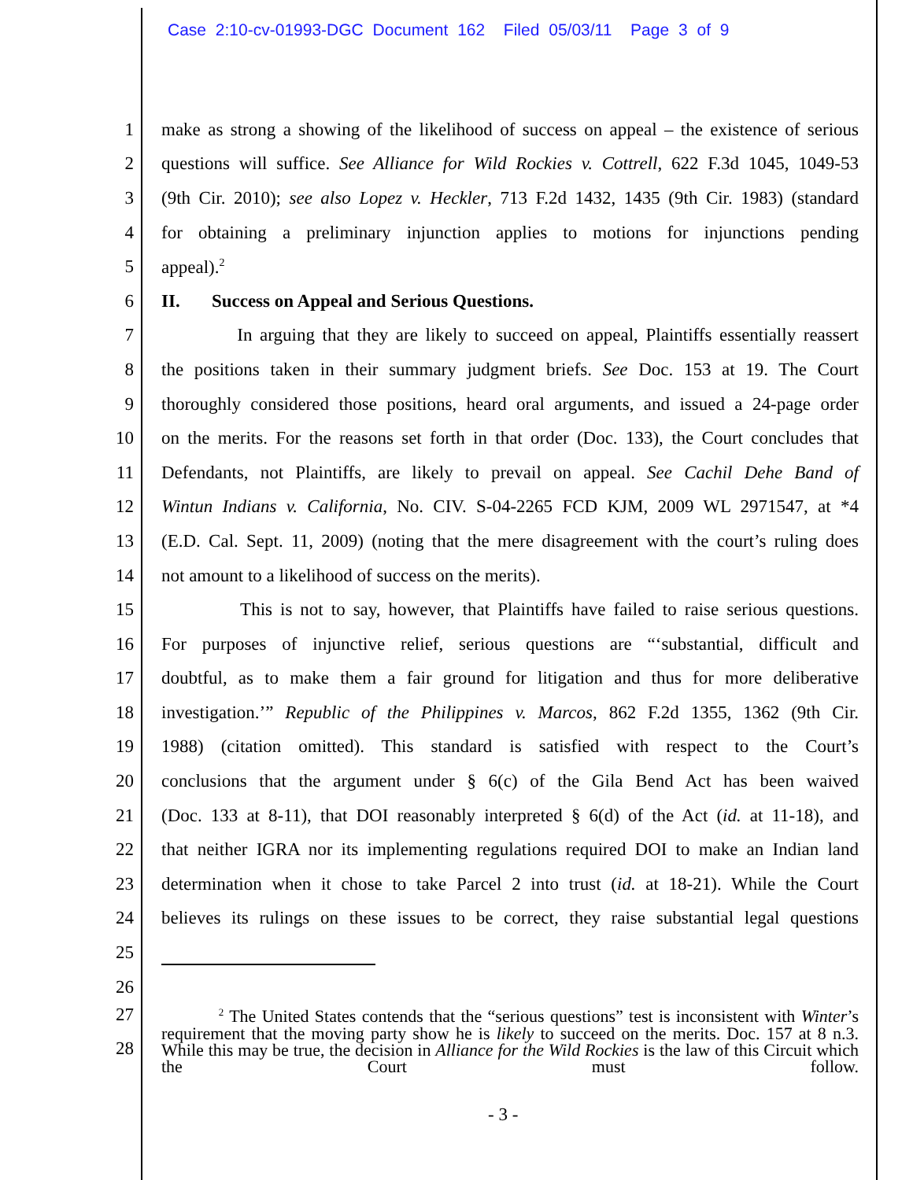Case 2:10-cv-01993-DGC Document 162 Filed 05/03/11 Page 3 of 9
1
make as strong a showing of the likelihood of success on appeal – the existence of serious
2
questions will suffice. See Alliance for Wild Rockies v. Cottrell, 622 F.3d 1045, 1049-53
3
(9th Cir. 2010); see also Lopez v. Heckler, 713 F.2d 1432, 1435 (9th Cir. 1983) (standard
4
for obtaining a preliminary injunction applies to motions for injunctions pending
5 appeal).<sup>2</sup>
6 II. Success on Appeal and Serious Questions.
7
In arguing that they are likely to succeed on appeal, Plaintiffs essentially reassert
8
the positions taken in their summary judgment briefs. See Doc. 153 at 19. The Court
9
thoroughly considered those positions, heard oral arguments, and issued a 24-page order
10
on the merits. For the reasons set forth in that order (Doc. 133), the Court concludes that
11
Defendants, not Plaintiffs, are likely to prevail on appeal. See Cachil Dehe Band of
12
Wintun Indians v. California, No. CIV. S-04-2265 FCD KJM, 2009 WL 2971547, at *4
13
(E.D. Cal. Sept. 11, 2009) (noting that the mere disagreement with the court’s ruling does
14 not amount to a likelihood of success on the merits).
15
This is not to say, however, that Plaintiffs have failed to raise serious questions.
16
For purposes of injunctive relief, serious questions are “‘substantial, difficult and
17
doubtful, as to make them a fair ground for litigation and thus for more deliberative
18
investigation.’” Republic of the Philippines v. Marcos, 862 F.2d 1355, 1362 (9th Cir.
19
1988) (citation omitted). This standard is satisfied with respect to the Court’s
20
conclusions that the argument under § 6(c) of the Gila Bend Act has been waived
21
(Doc. 133 at 8-11), that DOI reasonably interpreted § 6(d) of the Act (id. at 11-18), and
22
that neither IGRA nor its implementing regulations required DOI to make an Indian land
23
determination when it chose to take Parcel 2 into trust (id. at 18-21). While the Court
24
believes its rulings on these issues to be correct, they raise substantial legal questions
25
26
27
28
<sup>2</sup> The United States contends that the “serious questions” test is inconsistent with Winter’s requirement that the moving party show he is likely to succeed on the merits. Doc. 157 at 8 n.3. While this may be true, the decision in Alliance for the Wild Rockies is the law of this Circuit which the Court must follow.
- 3 -